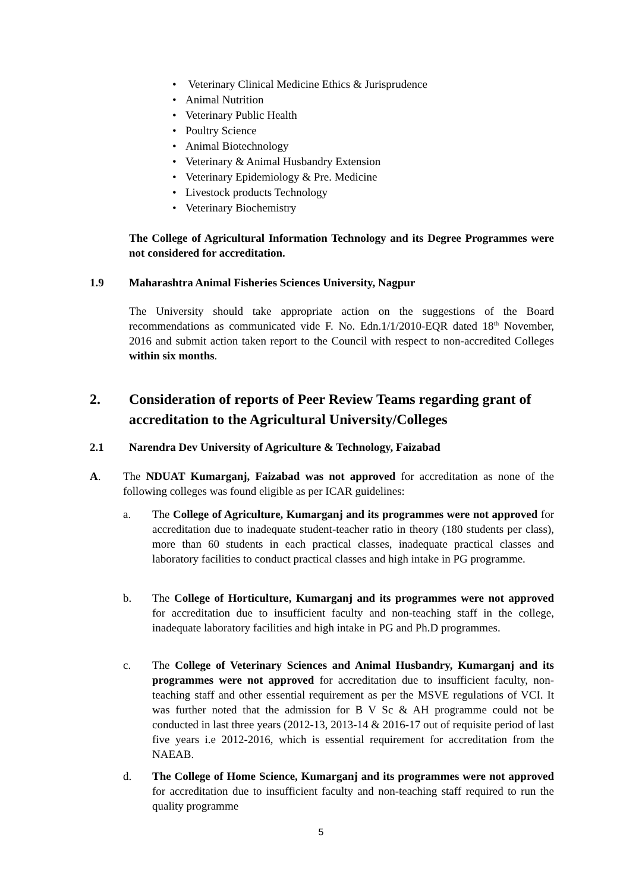• Veterinary Clinical Medicine Ethics & Jurisprudence
• Animal Nutrition
• Veterinary Public Health
• Poultry Science
• Animal Biotechnology
• Veterinary & Animal Husbandry Extension
• Veterinary Epidemiology & Pre. Medicine
• Livestock products Technology
• Veterinary Biochemistry
The College of Agricultural Information Technology and its Degree Programmes were not considered for accreditation.
1.9 Maharashtra Animal Fisheries Sciences University, Nagpur
The University should take appropriate action on the suggestions of the Board recommendations as communicated vide F. No. Edn.1/1/2010-EQR dated 18<sup>th</sup> November, 2016 and submit action taken report to the Council with respect to non-accredited Colleges within six months.
2. Consideration of reports of Peer Review Teams regarding grant of
accreditation to the Agricultural University/Colleges
2.1 Narendra Dev University of Agriculture & Technology, Faizabad
A.
The NDUAT Kumarganj, Faizabad was not approved for accreditation as none of the following colleges was found eligible as per ICAR guidelines:
a.
The College of Agriculture, Kumarganj and its programmes were not approved for accreditation due to inadequate student-teacher ratio in theory (180 students per class), more than 60 students in each practical classes, inadequate practical classes and laboratory facilities to conduct practical classes and high intake in PG programme.
b.
The College of Horticulture, Kumarganj and its programmes were not approved for accreditation due to insufficient faculty and non-teaching staff in the college, inadequate laboratory facilities and high intake in PG and Ph.D programmes.
c.
The College of Veterinary Sciences and Animal Husbandry, Kumarganj and its programmes were not approved for accreditation due to insufficient faculty, non-teaching staff and other essential requirement as per the MSVE regulations of VCI. It was further noted that the admission for B V Sc & AH programme could not be conducted in last three years (2012-13, 2013-14 & 2016-17 out of requisite period of last five years i.e 2012-2016, which is essential requirement for accreditation from the NAEAB.
d.
The College of Home Science, Kumarganj and its programmes were not approved for accreditation due to insufficient faculty and non-teaching staff required to run the quality programme
5